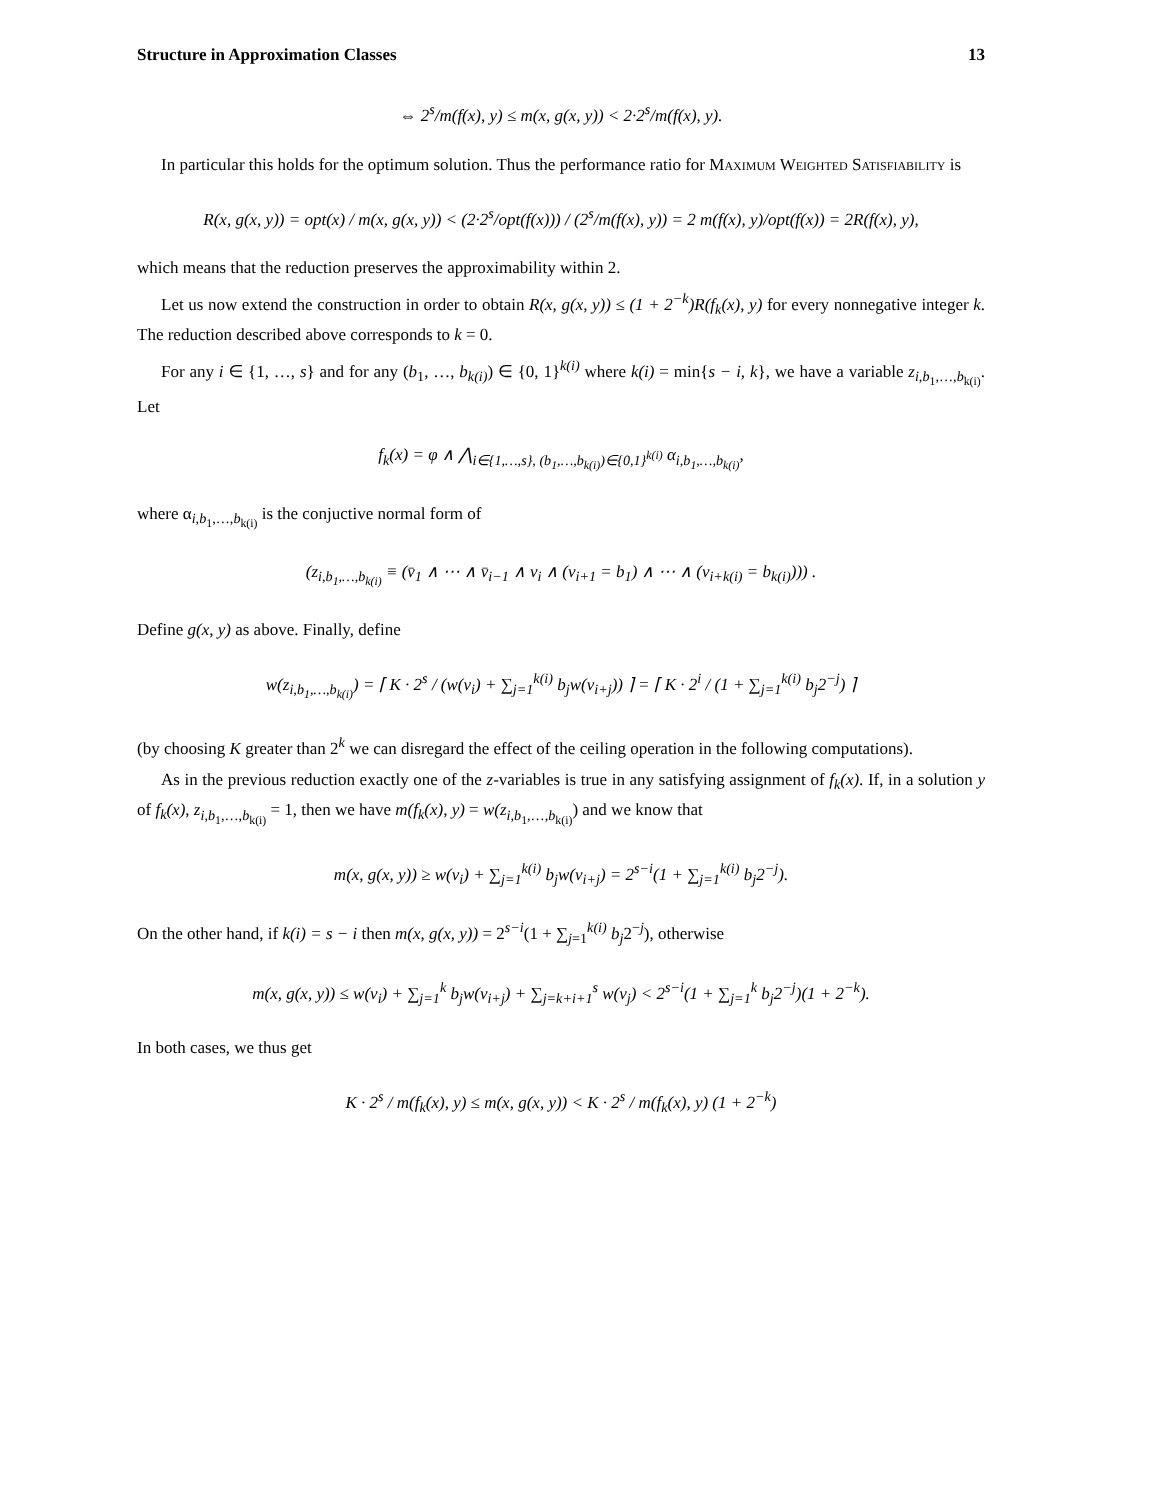Structure in Approximation Classes 13
⇔ 2<sup>s</sup>/m(f(x), y) ≤ m(x, g(x, y)) < 2·2<sup>s</sup>/m(f(x), y).
In particular this holds for the optimum solution. Thus the performance ratio for Maximum Weighted Satisfiability is
R(x, g(x, y)) = opt(x) / m(x, g(x, y)) < (2·2<sup>s</sup>/opt(f(x))) / (2<sup>s</sup>/m(f(x), y)) = 2 m(f(x), y)/opt(f(x)) = 2R(f(x), y),
which means that the reduction preserves the approximability within 2.
Let us now extend the construction in order to obtain R(x, g(x, y)) ≤ (1 + 2<sup>−k</sup>)R(f<sub>k</sub>(x), y) for every nonnegative integer k. The reduction described above corresponds to k = 0.
For any i ∈ {1, …, s} and for any (b<sub>1</sub>, …, b<sub>k(i)</sub>) ∈ {0, 1}<sup>k(i)</sup> where k(i) = min{s − i, k}, we have a variable z<sub>i,b<sub>1</sub>,…,b<sub>k(i)</sub></sub>. Let
f<sub>k</sub>(x) = φ ∧ ⋀<sub>i∈{1,…,s}, (b<sub>1</sub>,…,b<sub>k(i)</sub>)∈{0,1}<sup>k(i)</sup></sub> α<sub>i,b<sub>1</sub>,…,b<sub>k(i)</sub></sub>,
where α<sub>i,b<sub>1</sub>,…,b<sub>k(i)</sub></sub> is the conjuctive normal form of
(z<sub>i,b<sub>1</sub>,…,b<sub>k(i)</sub></sub> ≡ (v̄<sub>1</sub> ∧ ⋯ ∧ v̄<sub>i−1</sub> ∧ v<sub>i</sub> ∧ (v<sub>i+1</sub> = b<sub>1</sub>) ∧ ⋯ ∧ (v<sub>i+k(i)</sub> = b<sub>k(i)</sub>))) .
Define g(x, y) as above. Finally, define
w(z<sub>i,b<sub>1</sub>,…,b<sub>k(i)</sub></sub>) = ⌈ K · 2<sup>s</sup> / (w(v<sub>i</sub>) + ∑<sub>j=1</sub><sup>k(i)</sup> b<sub>j</sub>w(v<sub>i+j</sub>)) ⌉ = ⌈ K · 2<sup>i</sup> / (1 + ∑<sub>j=1</sub><sup>k(i)</sup> b<sub>j</sub>2<sup>−j</sup>) ⌉
(by choosing K greater than 2<sup>k</sup> we can disregard the effect of the ceiling operation in the following computations).
As in the previous reduction exactly one of the z-variables is true in any satisfying assignment of f<sub>k</sub>(x). If, in a solution y of f<sub>k</sub>(x), z<sub>i,b<sub>1</sub>,…,b<sub>k(i)</sub></sub> = 1, then we have m(f<sub>k</sub>(x), y) = w(z<sub>i,b<sub>1</sub>,…,b<sub>k(i)</sub></sub>) and we know that
m(x, g(x, y)) ≥ w(v<sub>i</sub>) + ∑<sub>j=1</sub><sup>k(i)</sup> b<sub>j</sub>w(v<sub>i+j</sub>) = 2<sup>s−i</sup>(1 + ∑<sub>j=1</sub><sup>k(i)</sup> b<sub>j</sub>2<sup>−j</sup>).
On the other hand, if k(i) = s − i then m(x, g(x, y)) = 2<sup>s−i</sup>(1 + ∑<sub>j=1</sub><sup>k(i)</sup> b<sub>j</sub>2<sup>−j</sup>), otherwise
m(x, g(x, y)) ≤ w(v<sub>i</sub>) + ∑<sub>j=1</sub><sup>k</sup> b<sub>j</sub>w(v<sub>i+j</sub>) + ∑<sub>j=k+i+1</sub><sup>s</sup> w(v<sub>j</sub>) < 2<sup>s−i</sup>(1 + ∑<sub>j=1</sub><sup>k</sup> b<sub>j</sub>2<sup>−j</sup>)(1 + 2<sup>−k</sup>).
In both cases, we thus get
K · 2<sup>s</sup> / m(f<sub>k</sub>(x), y) ≤ m(x, g(x, y)) < K · 2<sup>s</sup> / m(f<sub>k</sub>(x), y) (1 + 2<sup>−k</sup>)